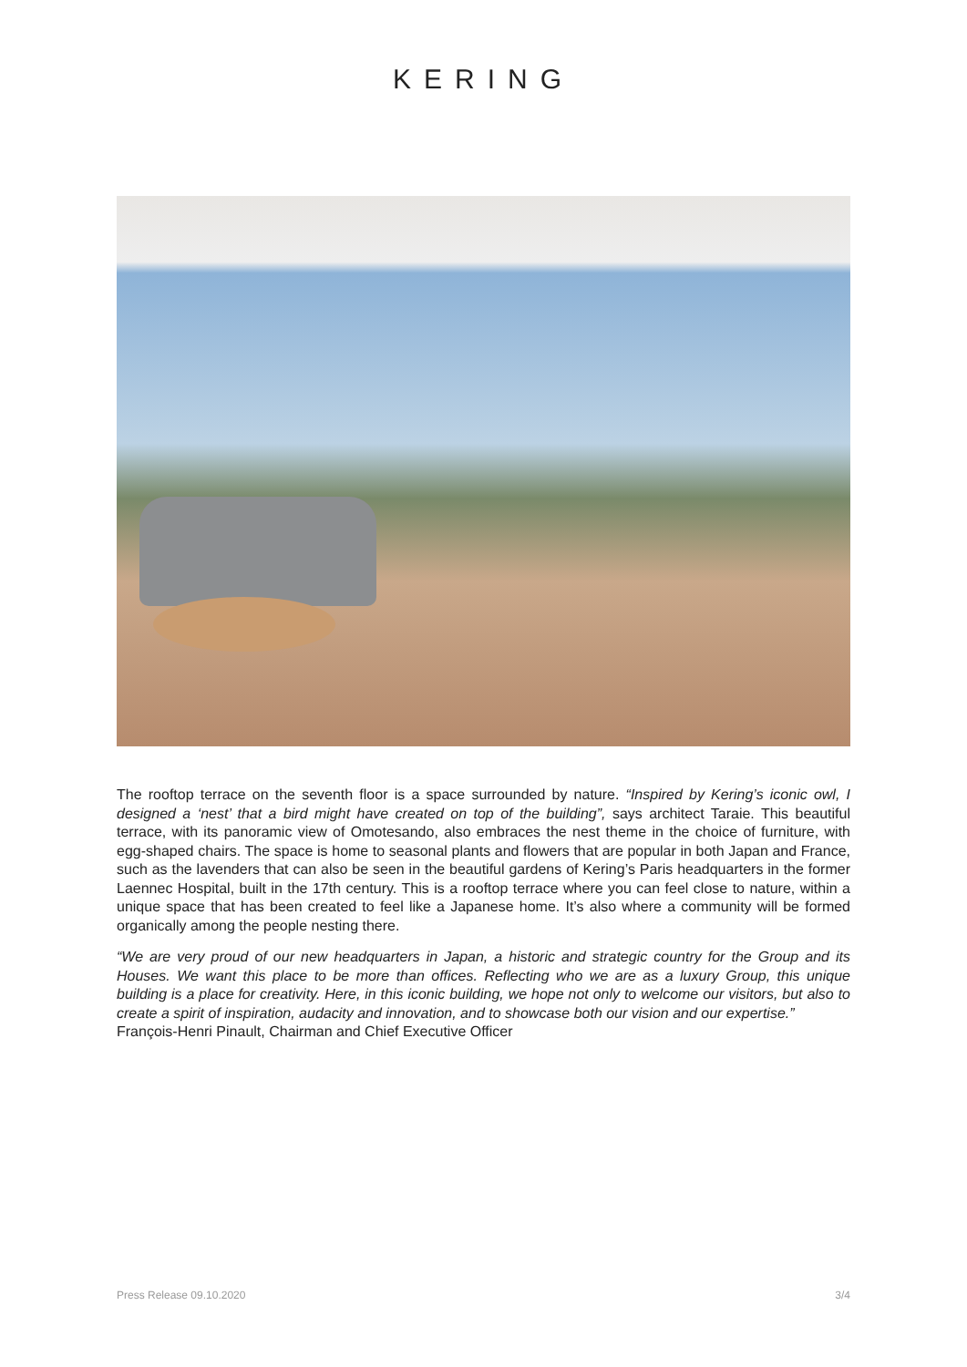KERING
The rooftop terrace on the seventh floor is a space surrounded by nature. “Inspired by Kering’s iconic owl, I designed a ‘nest’ that a bird might have created on top of the building”, says architect Taraie. This beautiful terrace, with its panoramic view of Omotesando, also embraces the nest theme in the choice of furniture, with egg-shaped chairs. The space is home to seasonal plants and flowers that are popular in both Japan and France, such as the lavenders that can also be seen in the beautiful gardens of Kering’s Paris headquarters in the former Laennec Hospital, built in the 17th century. This is a rooftop terrace where you can feel close to nature, within a unique space that has been created to feel like a Japanese home. It’s also where a community will be formed organically among the people nesting there.
“We are very proud of our new headquarters in Japan, a historic and strategic country for the Group and its Houses. We want this place to be more than offices. Reflecting who we are as a luxury Group, this unique building is a place for creativity. Here, in this iconic building, we hope not only to welcome our visitors, but also to create a spirit of inspiration, audacity and innovation, and to showcase both our vision and our expertise.”
François-Henri Pinault, Chairman and Chief Executive Officer
Press Release 09.10.2020 3/4